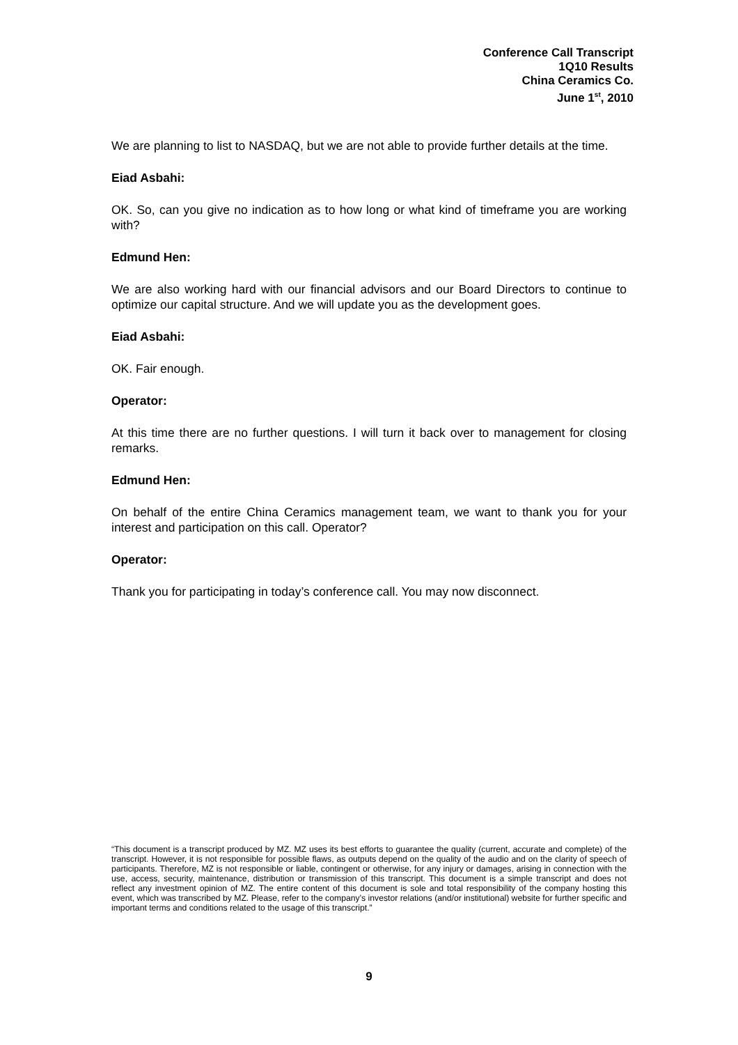Conference Call Transcript
1Q10 Results
China Ceramics Co.
June 1<sup>st</sup>, 2010
We are planning to list to NASDAQ, but we are not able to provide further details at the time.
Eiad Asbahi:
OK. So, can you give no indication as to how long or what kind of timeframe you are working with?
Edmund Hen:
We are also working hard with our financial advisors and our Board Directors to continue to optimize our capital structure. And we will update you as the development goes.
Eiad Asbahi:
OK. Fair enough.
Operator:
At this time there are no further questions. I will turn it back over to management for closing remarks.
Edmund Hen:
On behalf of the entire China Ceramics management team, we want to thank you for your interest and participation on this call. Operator?
Operator:
Thank you for participating in today’s conference call. You may now disconnect.
“This document is a transcript produced by MZ. MZ uses its best efforts to guarantee the quality (current, accurate and complete) of the transcript. However, it is not responsible for possible flaws, as outputs depend on the quality of the audio and on the clarity of speech of participants. Therefore, MZ is not responsible or liable, contingent or otherwise, for any injury or damages, arising in connection with the use, access, security, maintenance, distribution or transmission of this transcript. This document is a simple transcript and does not reflect any investment opinion of MZ. The entire content of this document is sole and total responsibility of the company hosting this event, which was transcribed by MZ. Please, refer to the company’s investor relations (and/or institutional) website for further specific and important terms and conditions related to the usage of this transcript.”
9